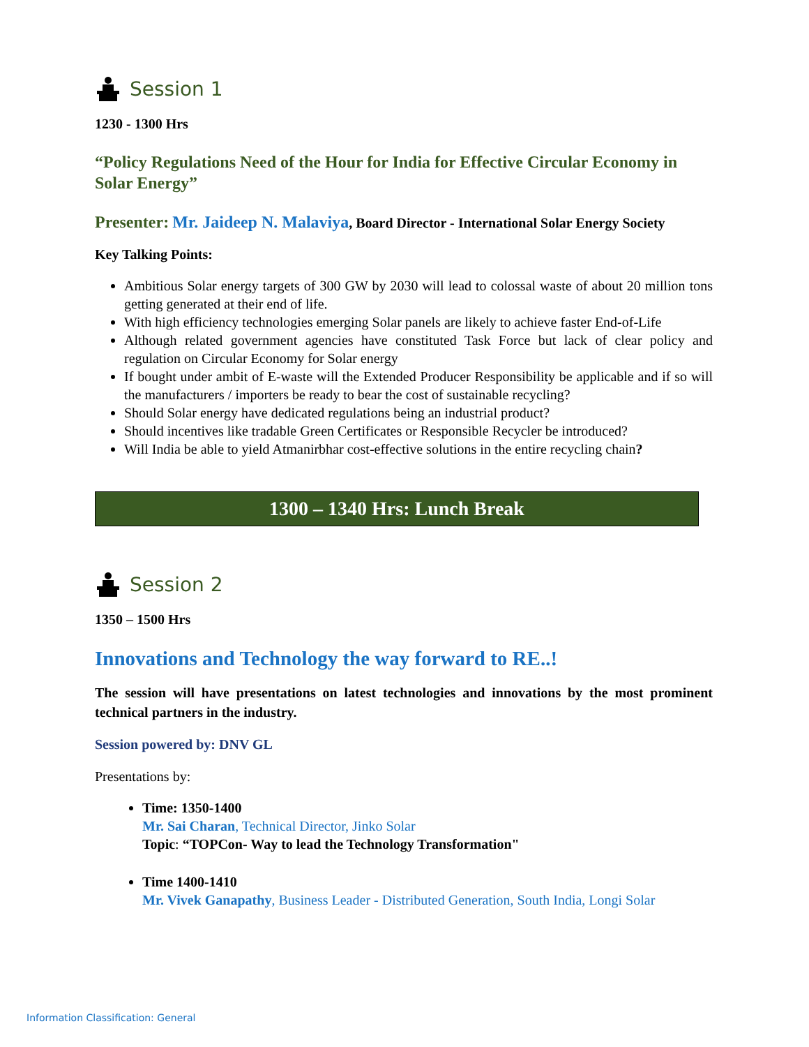Session 1
1230 - 1300 Hrs
“Policy Regulations Need of the Hour for India for Effective Circular Economy in Solar Energy”
Presenter: Mr. Jaideep N. Malaviya, Board Director - International Solar Energy Society
Key Talking Points:
Ambitious Solar energy targets of 300 GW by 2030 will lead to colossal waste of about 20 million tons getting generated at their end of life.
With high efficiency technologies emerging Solar panels are likely to achieve faster End-of-Life
Although related government agencies have constituted Task Force but lack of clear policy and regulation on Circular Economy for Solar energy
If bought under ambit of E-waste will the Extended Producer Responsibility be applicable and if so will the manufacturers / importers be ready to bear the cost of sustainable recycling?
Should Solar energy have dedicated regulations being an industrial product?
Should incentives like tradable Green Certificates or Responsible Recycler be introduced?
Will India be able to yield Atmanirbhar cost-effective solutions in the entire recycling chain?
1300 – 1340 Hrs: Lunch Break
Session 2
1350 – 1500 Hrs
Innovations and Technology the way forward to RE..!
The session will have presentations on latest technologies and innovations by the most prominent technical partners in the industry.
Session powered by: DNV GL
Presentations by:
Time: 1350-1400
Mr. Sai Charan, Technical Director, Jinko Solar
Topic: “TOPCon- Way to lead the Technology Transformation"
Time 1400-1410
Mr. Vivek Ganapathy, Business Leader - Distributed Generation, South India, Longi Solar
Information Classification: General